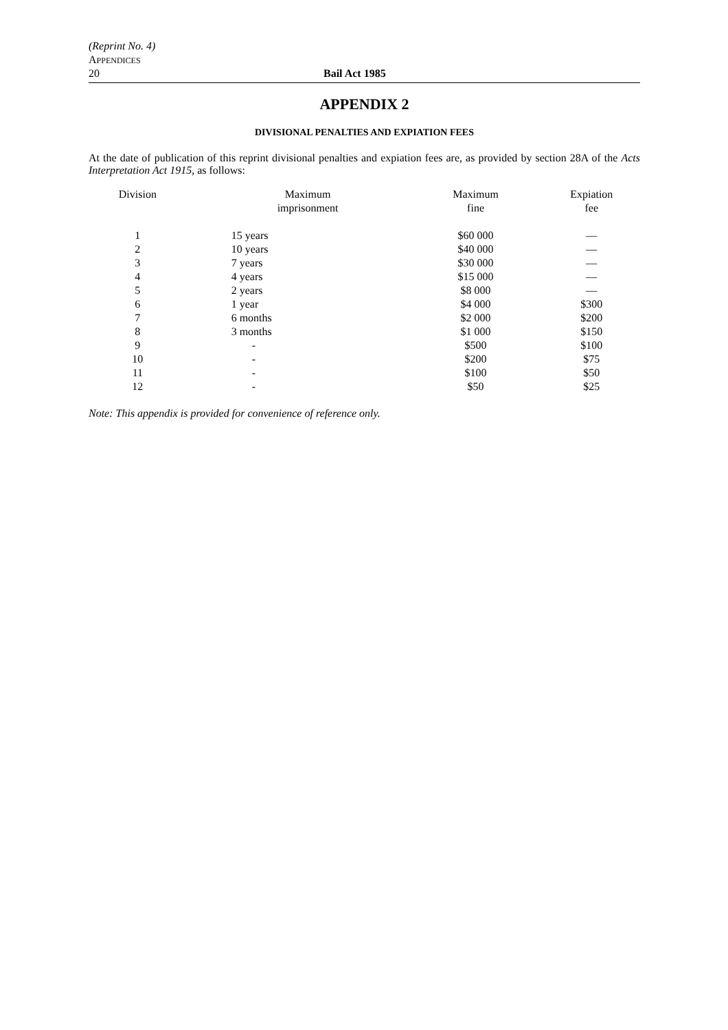(Reprint No. 4)
APPENDICES
20 Bail Act 1985
APPENDIX 2
DIVISIONAL PENALTIES AND EXPIATION FEES
At the date of publication of this reprint divisional penalties and expiation fees are, as provided by section 28A of the Acts Interpretation Act 1915, as follows:
| Division | Maximum imprisonment | Maximum fine | Expiation fee |
| --- | --- | --- | --- |
| 1 | 15 years | $60 000 | — |
| 2 | 10 years | $40 000 | — |
| 3 | 7 years | $30 000 | — |
| 4 | 4 years | $15 000 | — |
| 5 | 2 years | $8 000 | — |
| 6 | 1 year | $4 000 | $300 |
| 7 | 6 months | $2 000 | $200 |
| 8 | 3 months | $1 000 | $150 |
| 9 | - | $500 | $100 |
| 10 | - | $200 | $75 |
| 11 | - | $100 | $50 |
| 12 | - | $50 | $25 |
Note: This appendix is provided for convenience of reference only.